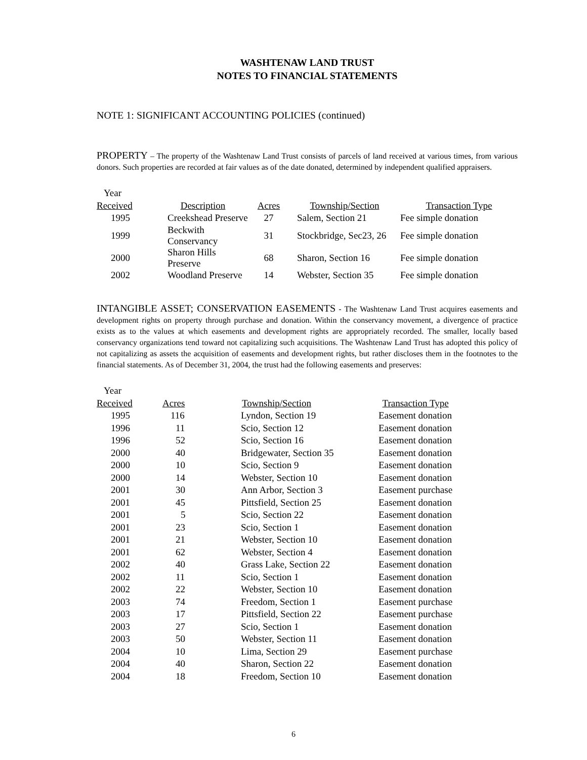WASHTENAW LAND TRUST
NOTES TO FINANCIAL STATEMENTS
NOTE 1: SIGNIFICANT ACCOUNTING POLICIES (continued)
PROPERTY – The property of the Washtenaw Land Trust consists of parcels of land received at various times, from various donors. Such properties are recorded at fair values as of the date donated, determined by independent qualified appraisers.
| Year | | | | |
| Received | Description | Acres | Township/Section | Transaction Type |
| 1995 | Creekshead Preserve | 27 | Salem, Section 21 | Fee simple donation |
| 1999 | Beckwith Conservancy | 31 | Stockbridge, Sec23, 26 | Fee simple donation |
| 2000 | Sharon Hills Preserve | 68 | Sharon, Section 16 | Fee simple donation |
| 2002 | Woodland Preserve | 14 | Webster, Section 35 | Fee simple donation |
INTANGIBLE ASSET; CONSERVATION EASEMENTS - The Washtenaw Land Trust acquires easements and development rights on property through purchase and donation. Within the conservancy movement, a divergence of practice exists as to the values at which easements and development rights are appropriately recorded. The smaller, locally based conservancy organizations tend toward not capitalizing such acquisitions. The Washtenaw Land Trust has adopted this policy of not capitalizing as assets the acquisition of easements and development rights, but rather discloses them in the footnotes to the financial statements. As of December 31, 2004, the trust had the following easements and preserves:
| Year | | | |
| Received | Acres | Township/Section | Transaction Type |
| 1995 | 116 | Lyndon, Section 19 | Easement donation |
| 1996 | 11 | Scio, Section 12 | Easement donation |
| 1996 | 52 | Scio, Section 16 | Easement donation |
| 2000 | 40 | Bridgewater, Section 35 | Easement donation |
| 2000 | 10 | Scio, Section 9 | Easement donation |
| 2000 | 14 | Webster, Section 10 | Easement donation |
| 2001 | 30 | Ann Arbor, Section 3 | Easement purchase |
| 2001 | 45 | Pittsfield, Section 25 | Easement donation |
| 2001 | 5 | Scio, Section 22 | Easement donation |
| 2001 | 23 | Scio, Section 1 | Easement donation |
| 2001 | 21 | Webster, Section 10 | Easement donation |
| 2001 | 62 | Webster, Section 4 | Easement donation |
| 2002 | 40 | Grass Lake, Section 22 | Easement donation |
| 2002 | 11 | Scio, Section 1 | Easement donation |
| 2002 | 22 | Webster, Section 10 | Easement donation |
| 2003 | 74 | Freedom, Section 1 | Easement purchase |
| 2003 | 17 | Pittsfield, Section 22 | Easement purchase |
| 2003 | 27 | Scio, Section 1 | Easement donation |
| 2003 | 50 | Webster, Section 11 | Easement donation |
| 2004 | 10 | Lima, Section 29 | Easement purchase |
| 2004 | 40 | Sharon, Section 22 | Easement donation |
| 2004 | 18 | Freedom, Section 10 | Easement donation |
6